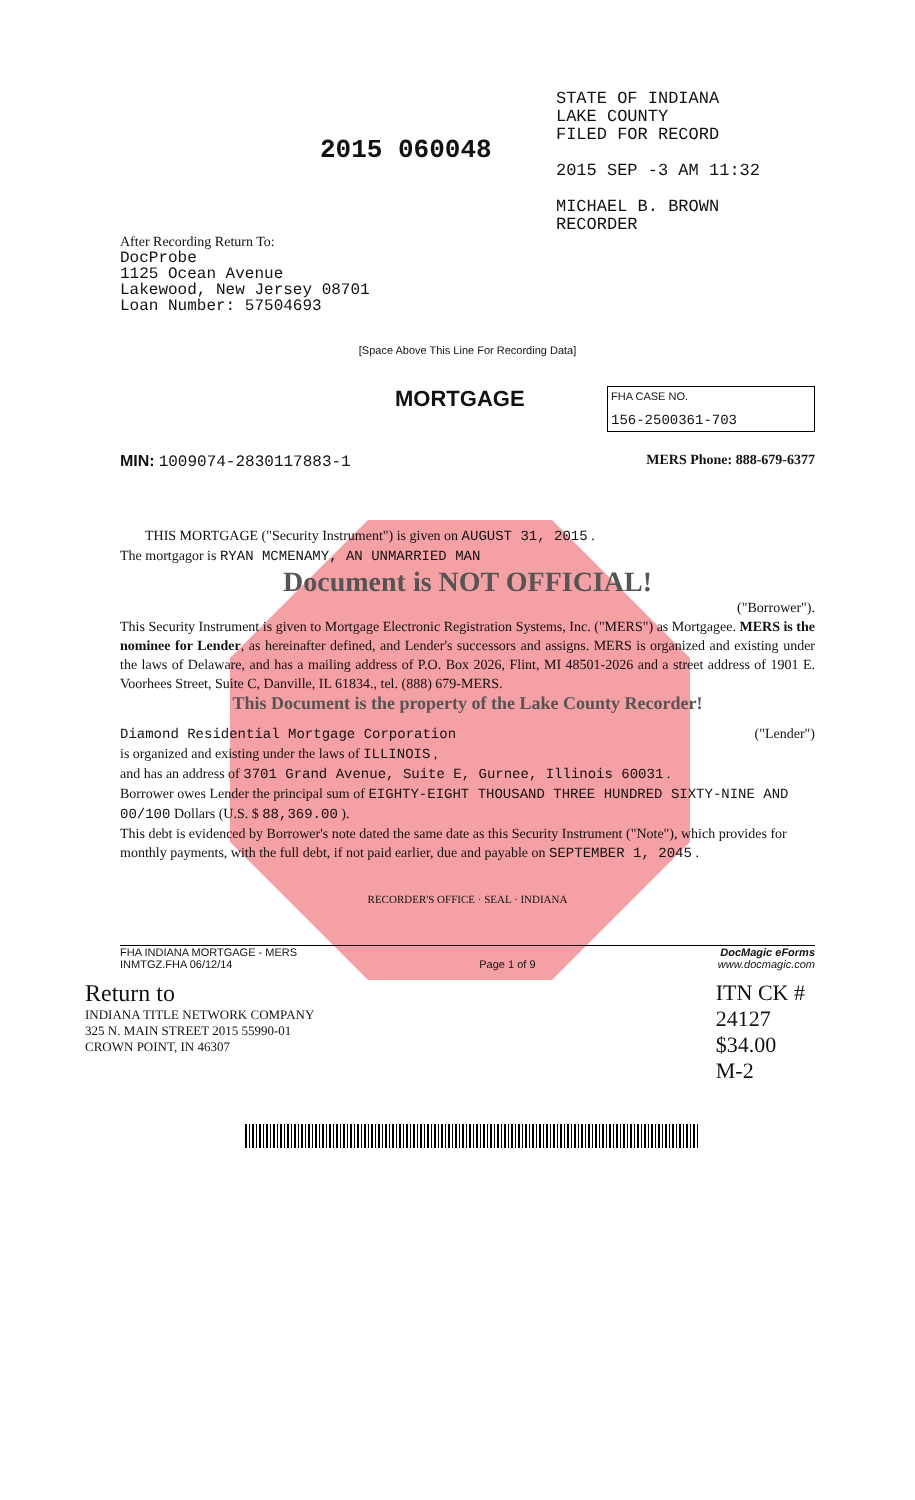2015 060048
STATE OF INDIANA
LAKE COUNTY
FILED FOR RECORD
2015 SEP -3 AM 11:32
MICHAEL B. BROWN
RECORDER
After Recording Return To:
DocProbe
1125 Ocean Avenue
Lakewood, New Jersey 08701
Loan Number: 57504693
[Space Above This Line For Recording Data]
MORTGAGE
FHA CASE NO.
156-2500361-703
MIN: 1009074-2830117883-1 MERS Phone: 888-679-6377
THIS MORTGAGE ("Security Instrument") is given on AUGUST 31, 2015 .
The mortgagor is RYAN MCMENAMY, AN UNMARRIED MAN
Document is NOT OFFICIAL!
("Borrower").
This Security Instrument is given to Mortgage Electronic Registration Systems, Inc. ("MERS") as Mortgagee. MERS is the nominee for Lender, as hereinafter defined, and Lender's successors and assigns. MERS is organized and existing under the laws of Delaware, and has a mailing address of P.O. Box 2026, Flint, MI 48501-2026 and a street address of 1901 E. Voorhees Street, Suite C, Danville, IL 61834., tel. (888) 679-MERS.
This Document is the property of the Lake County Recorder!
Diamond Residential Mortgage Corporation ("Lender")
is organized and existing under the laws of ILLINOIS ,
and has an address of 3701 Grand Avenue, Suite E, Gurnee, Illinois 60031 .
Borrower owes Lender the principal sum of EIGHTY-EIGHT THOUSAND THREE HUNDRED SIXTY-NINE AND 00/100 Dollars (U.S. $ 88,369.00 ).
This debt is evidenced by Borrower's note dated the same date as this Security Instrument ("Note"), which provides for monthly payments, with the full debt, if not paid earlier, due and payable on SEPTEMBER 1, 2045 .
RECORDER'S OFFICE · SEAL · INDIANA
FHA INDIANA MORTGAGE - MERS
INMTGZ.FHA 06/12/14
Page 1 of 9 DocMagic eForms
www.docmagic.com
Return to
INDIANA TITLE NETWORK COMPANY
325 N. MAIN STREET 2015 55990-01
CROWN POINT, IN 46307
ITN CK #
24127
$34.00
M-2